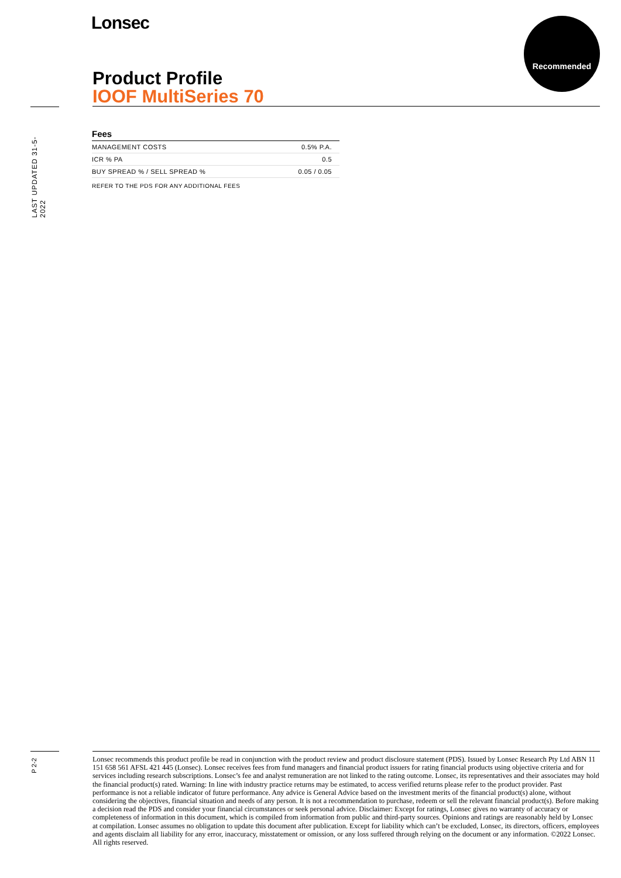Lonsec Recommended
Product Profile
IOOF MultiSeries 70
LAST UPDATED 31-5-2022
Fees
| MANAGEMENT COSTS | 0.5% P.A. |
| ICR % PA | 0.5 |
| BUY SPREAD % / SELL SPREAD % | 0.05 / 0.05 |
REFER TO THE PDS FOR ANY ADDITIONAL FEES
P 2-2
Lonsec recommends this product profile be read in conjunction with the product review and product disclosure statement (PDS). Issued by Lonsec Research Pty Ltd ABN 11 151 658 561 AFSL 421 445 (Lonsec). Lonsec receives fees from fund managers and financial product issuers for rating financial products using objective criteria and for services including research subscriptions. Lonsec’s fee and analyst remuneration are not linked to the rating outcome. Lonsec, its representatives and their associates may hold the financial product(s) rated. Warning: In line with industry practice returns may be estimated, to access verified returns please refer to the product provider. Past performance is not a reliable indicator of future performance. Any advice is General Advice based on the investment merits of the financial product(s) alone, without considering the objectives, financial situation and needs of any person. It is not a recommendation to purchase, redeem or sell the relevant financial product(s). Before making a decision read the PDS and consider your financial circumstances or seek personal advice. Disclaimer: Except for ratings, Lonsec gives no warranty of accuracy or completeness of information in this document, which is compiled from information from public and third-party sources. Opinions and ratings are reasonably held by Lonsec at compilation. Lonsec assumes no obligation to update this document after publication. Except for liability which can’t be excluded, Lonsec, its directors, officers, employees and agents disclaim all liability for any error, inaccuracy, misstatement or omission, or any loss suffered through relying on the document or any information. ©2022 Lonsec. All rights reserved.